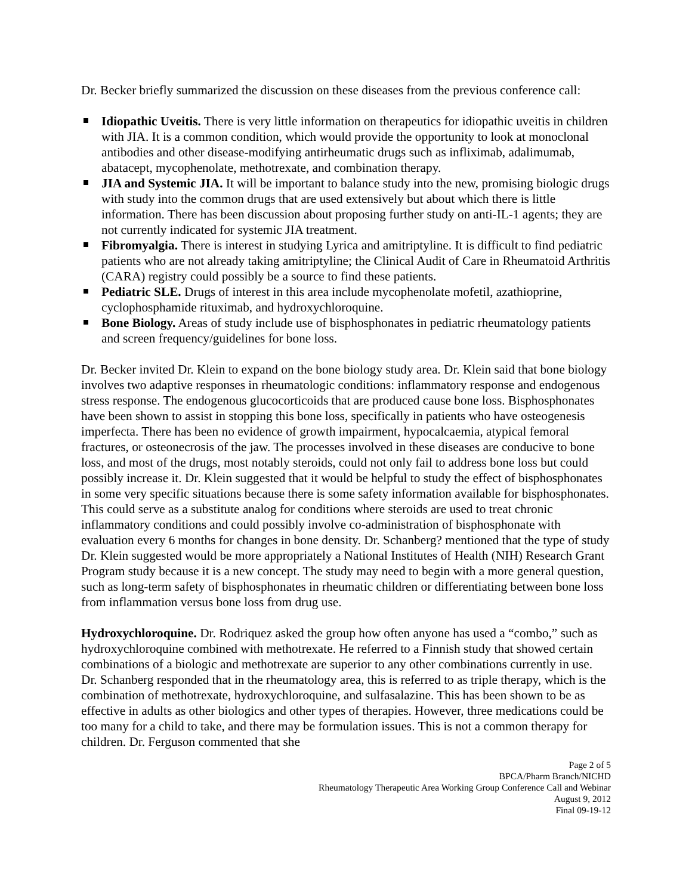Dr. Becker briefly summarized the discussion on these diseases from the previous conference call:
Idiopathic Uveitis. There is very little information on therapeutics for idiopathic uveitis in children with JIA. It is a common condition, which would provide the opportunity to look at monoclonal antibodies and other disease-modifying antirheumatic drugs such as infliximab, adalimumab, abatacept, mycophenolate, methotrexate, and combination therapy.
JIA and Systemic JIA. It will be important to balance study into the new, promising biologic drugs with study into the common drugs that are used extensively but about which there is little information. There has been discussion about proposing further study on anti-IL-1 agents; they are not currently indicated for systemic JIA treatment.
Fibromyalgia. There is interest in studying Lyrica and amitriptyline. It is difficult to find pediatric patients who are not already taking amitriptyline; the Clinical Audit of Care in Rheumatoid Arthritis (CARA) registry could possibly be a source to find these patients.
Pediatric SLE. Drugs of interest in this area include mycophenolate mofetil, azathioprine, cyclophosphamide rituximab, and hydroxychloroquine.
Bone Biology. Areas of study include use of bisphosphonates in pediatric rheumatology patients and screen frequency/guidelines for bone loss.
Dr. Becker invited Dr. Klein to expand on the bone biology study area. Dr. Klein said that bone biology involves two adaptive responses in rheumatologic conditions: inflammatory response and endogenous stress response. The endogenous glucocorticoids that are produced cause bone loss. Bisphosphonates have been shown to assist in stopping this bone loss, specifically in patients who have osteogenesis imperfecta. There has been no evidence of growth impairment, hypocalcaemia, atypical femoral fractures, or osteonecrosis of the jaw. The processes involved in these diseases are conducive to bone loss, and most of the drugs, most notably steroids, could not only fail to address bone loss but could possibly increase it. Dr. Klein suggested that it would be helpful to study the effect of bisphosphonates in some very specific situations because there is some safety information available for bisphosphonates. This could serve as a substitute analog for conditions where steroids are used to treat chronic inflammatory conditions and could possibly involve co-administration of bisphosphonate with evaluation every 6 months for changes in bone density. Dr. Schanberg? mentioned that the type of study Dr. Klein suggested would be more appropriately a National Institutes of Health (NIH) Research Grant Program study because it is a new concept. The study may need to begin with a more general question, such as long-term safety of bisphosphonates in rheumatic children or differentiating between bone loss from inflammation versus bone loss from drug use.
Hydroxychloroquine. Dr. Rodriquez asked the group how often anyone has used a “combo,” such as hydroxychloroquine combined with methotrexate. He referred to a Finnish study that showed certain combinations of a biologic and methotrexate are superior to any other combinations currently in use. Dr. Schanberg responded that in the rheumatology area, this is referred to as triple therapy, which is the combination of methotrexate, hydroxychloroquine, and sulfasalazine. This has been shown to be as effective in adults as other biologics and other types of therapies. However, three medications could be too many for a child to take, and there may be formulation issues. This is not a common therapy for children. Dr. Ferguson commented that she
Page 2 of 5
BPCA/Pharm Branch/NICHD
Rheumatology Therapeutic Area Working Group Conference Call and Webinar
August 9, 2012
Final 09-19-12